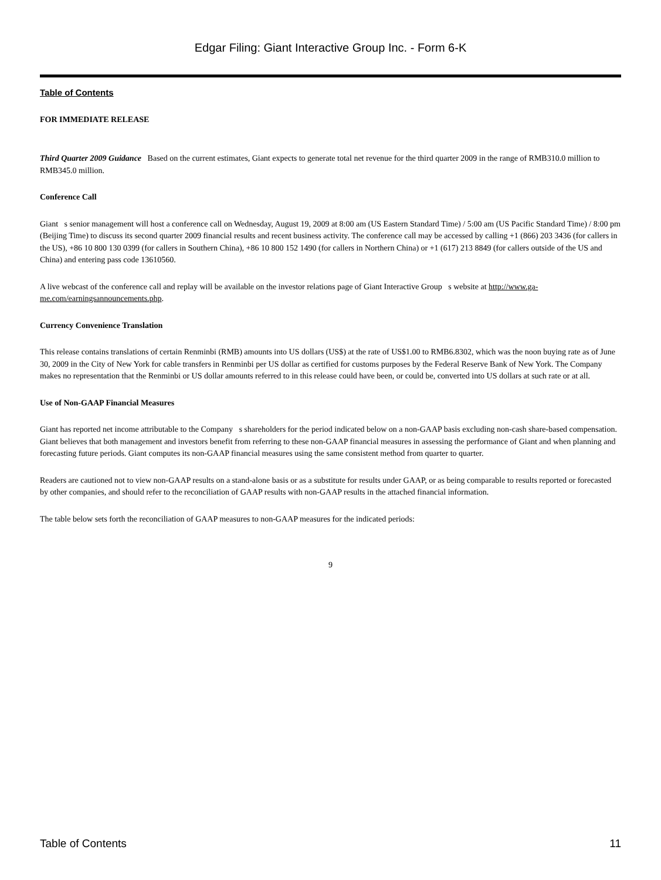Edgar Filing: Giant Interactive Group Inc. - Form 6-K
Table of Contents
FOR IMMEDIATE RELEASE
Third Quarter 2009 Guidance Based on the current estimates, Giant expects to generate total net revenue for the third quarter 2009 in the range of RMB310.0 million to RMB345.0 million.
Conference Call
Giant s senior management will host a conference call on Wednesday, August 19, 2009 at 8:00 am (US Eastern Standard Time) / 5:00 am (US Pacific Standard Time) / 8:00 pm (Beijing Time) to discuss its second quarter 2009 financial results and recent business activity. The conference call may be accessed by calling +1 (866) 203 3436 (for callers in the US), +86 10 800 130 0399 (for callers in Southern China), +86 10 800 152 1490 (for callers in Northern China) or +1 (617) 213 8849 (for callers outside of the US and China) and entering pass code 13610560.
A live webcast of the conference call and replay will be available on the investor relations page of Giant Interactive Group s website at http://www.ga-me.com/earningsannouncements.php.
Currency Convenience Translation
This release contains translations of certain Renminbi (RMB) amounts into US dollars (US$) at the rate of US$1.00 to RMB6.8302, which was the noon buying rate as of June 30, 2009 in the City of New York for cable transfers in Renminbi per US dollar as certified for customs purposes by the Federal Reserve Bank of New York. The Company makes no representation that the Renminbi or US dollar amounts referred to in this release could have been, or could be, converted into US dollars at such rate or at all.
Use of Non-GAAP Financial Measures
Giant has reported net income attributable to the Company s shareholders for the period indicated below on a non-GAAP basis excluding non-cash share-based compensation. Giant believes that both management and investors benefit from referring to these non-GAAP financial measures in assessing the performance of Giant and when planning and forecasting future periods. Giant computes its non-GAAP financial measures using the same consistent method from quarter to quarter.
Readers are cautioned not to view non-GAAP results on a stand-alone basis or as a substitute for results under GAAP, or as being comparable to results reported or forecasted by other companies, and should refer to the reconciliation of GAAP results with non-GAAP results in the attached financial information.
The table below sets forth the reconciliation of GAAP measures to non-GAAP measures for the indicated periods:
9
Table of Contents 11